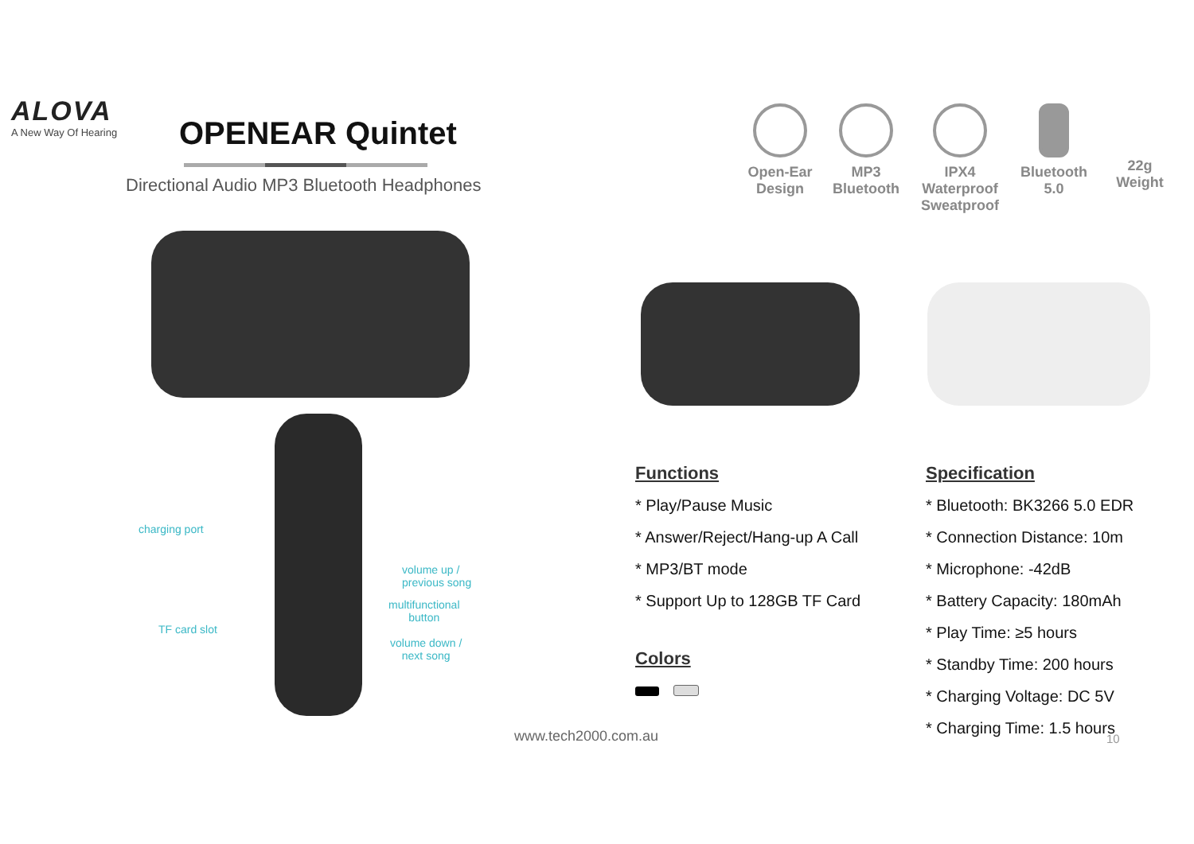ALOVA
A New Way Of Hearing
OPENEAR Quintet
Directional Audio MP3 Bluetooth Headphones
Open-Ear
Design
MP3
Bluetooth
IPX4 Waterproof
Sweatproof
Bluetooth
5.0
22g
Weight
charging port
volume up /
previous song
multifunctional
button
TF card slot
volume down /
next song
Functions
* Play/Pause Music
* Answer/Reject/Hang-up A Call
* MP3/BT mode
* Support Up to 128GB TF Card
Colors
Specification
* Bluetooth: BK3266 5.0 EDR
* Connection Distance: 10m
* Microphone: -42dB
* Battery Capacity: 180mAh
* Play Time: ≥5 hours
* Standby Time: 200 hours
* Charging Voltage: DC 5V
* Charging Time: 1.5 hours
www.tech2000.com.au 10